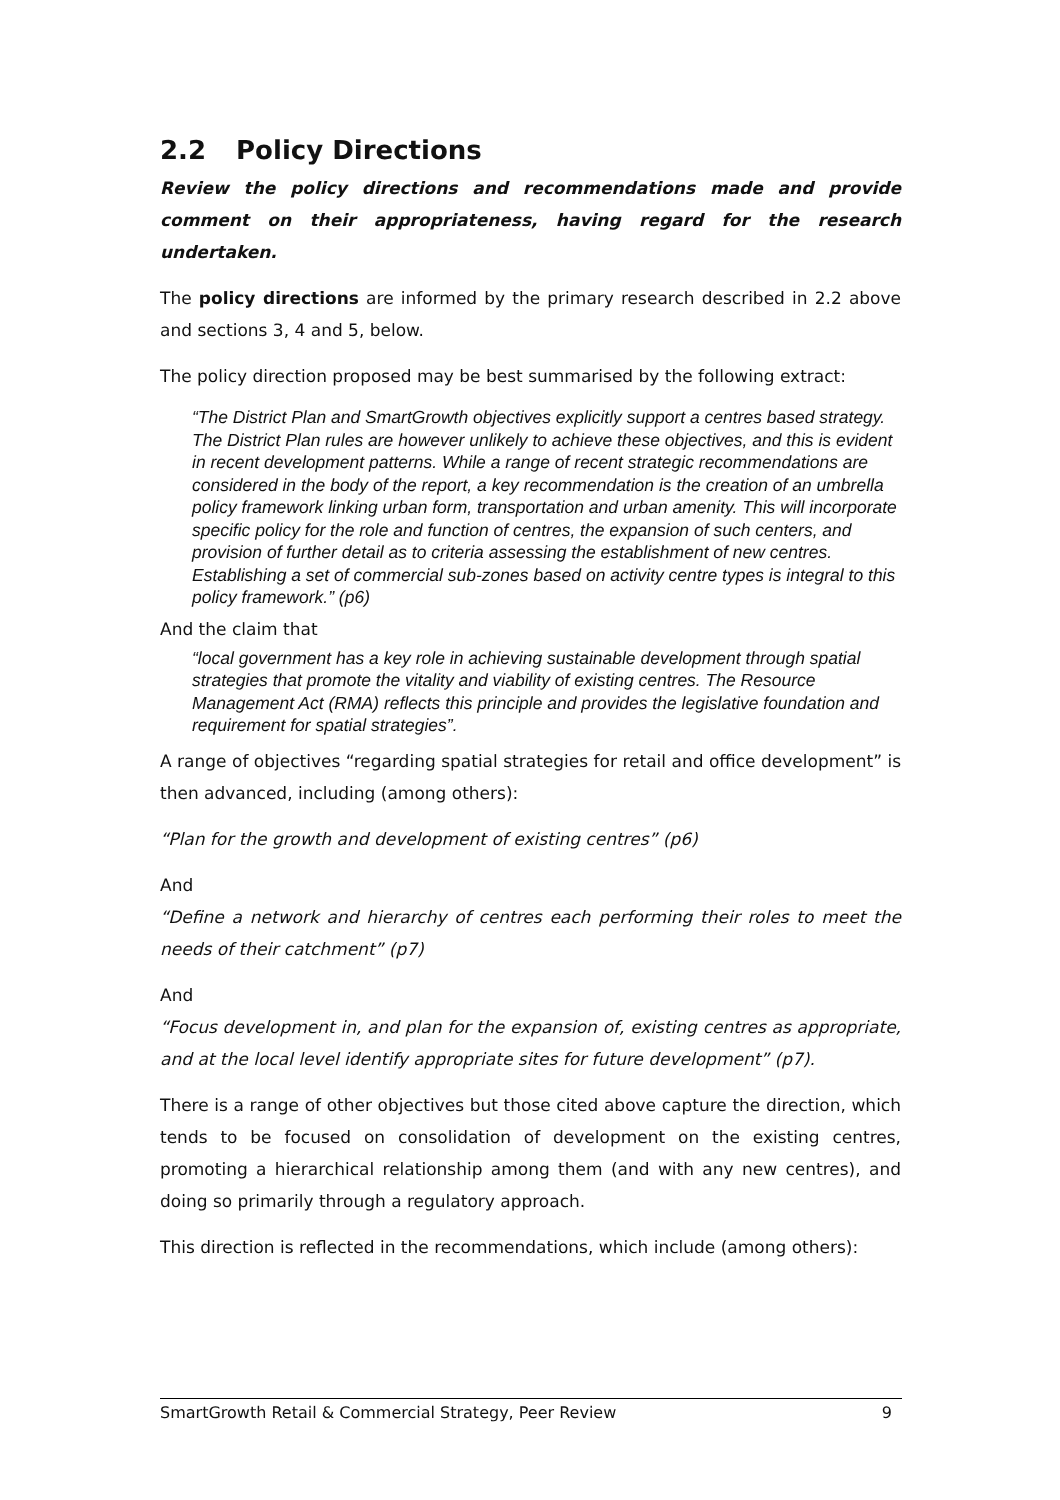2.2 Policy Directions
Review the policy directions and recommendations made and provide comment on their appropriateness, having regard for the research undertaken.
The policy directions are informed by the primary research described in 2.2 above and sections 3, 4 and 5, below.
The policy direction proposed may be best summarised by the following extract:
“The District Plan and SmartGrowth objectives explicitly support a centres based strategy. The District Plan rules are however unlikely to achieve these objectives, and this is evident in recent development patterns. While a range of recent strategic recommendations are considered in the body of the report, a key recommendation is the creation of an umbrella policy framework linking urban form, transportation and urban amenity. This will incorporate specific policy for the role and function of centres, the expansion of such centers, and provision of further detail as to criteria assessing the establishment of new centres. Establishing a set of commercial sub-zones based on activity centre types is integral to this policy framework.” (p6)
And the claim that
“local government has a key role in achieving sustainable development through spatial strategies that promote the vitality and viability of existing centres. The Resource Management Act (RMA) reflects this principle and provides the legislative foundation and requirement for spatial strategies”.
A range of objectives “regarding spatial strategies for retail and office development” is then advanced, including (among others):
“Plan for the growth and development of existing centres” (p6)
And
“Define a network and hierarchy of centres each performing their roles to meet the needs of their catchment” (p7)
And
“Focus development in, and plan for the expansion of, existing centres as appropriate, and at the local level identify appropriate sites for future development” (p7).
There is a range of other objectives but those cited above capture the direction, which tends to be focused on consolidation of development on the existing centres, promoting a hierarchical relationship among them (and with any new centres), and doing so primarily through a regulatory approach.
This direction is reflected in the recommendations, which include (among others):
SmartGrowth Retail & Commercial Strategy, Peer Review 9